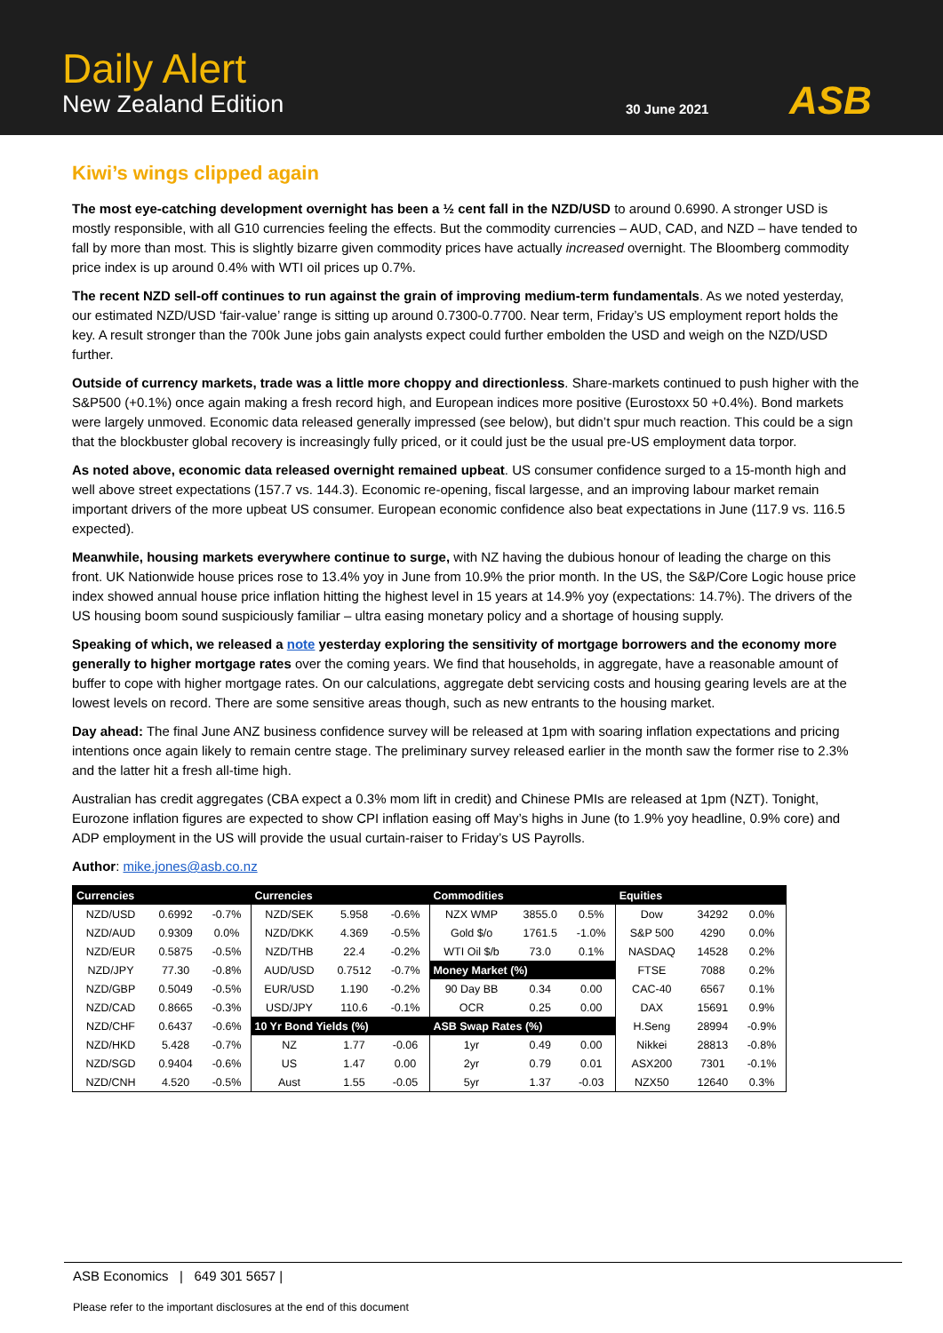Daily Alert
New Zealand Edition 30 June 2021 ASB
Kiwi’s wings clipped again
The most eye-catching development overnight has been a ½ cent fall in the NZD/USD to around 0.6990. A stronger USD is mostly responsible, with all G10 currencies feeling the effects. But the commodity currencies – AUD, CAD, and NZD – have tended to fall by more than most. This is slightly bizarre given commodity prices have actually increased overnight. The Bloomberg commodity price index is up around 0.4% with WTI oil prices up 0.7%.
The recent NZD sell-off continues to run against the grain of improving medium-term fundamentals. As we noted yesterday, our estimated NZD/USD ‘fair-value’ range is sitting up around 0.7300-0.7700. Near term, Friday’s US employment report holds the key. A result stronger than the 700k June jobs gain analysts expect could further embolden the USD and weigh on the NZD/USD further.
Outside of currency markets, trade was a little more choppy and directionless. Share-markets continued to push higher with the S&P500 (+0.1%) once again making a fresh record high, and European indices more positive (Eurostoxx 50 +0.4%). Bond markets were largely unmoved. Economic data released generally impressed (see below), but didn’t spur much reaction. This could be a sign that the blockbuster global recovery is increasingly fully priced, or it could just be the usual pre-US employment data torpor.
As noted above, economic data released overnight remained upbeat. US consumer confidence surged to a 15-month high and well above street expectations (157.7 vs. 144.3). Economic re-opening, fiscal largesse, and an improving labour market remain important drivers of the more upbeat US consumer. European economic confidence also beat expectations in June (117.9 vs. 116.5 expected).
Meanwhile, housing markets everywhere continue to surge, with NZ having the dubious honour of leading the charge on this front. UK Nationwide house prices rose to 13.4% yoy in June from 10.9% the prior month. In the US, the S&P/Core Logic house price index showed annual house price inflation hitting the highest level in 15 years at 14.9% yoy (expectations: 14.7%). The drivers of the US housing boom sound suspiciously familiar – ultra easing monetary policy and a shortage of housing supply.
Speaking of which, we released a note yesterday exploring the sensitivity of mortgage borrowers and the economy more generally to higher mortgage rates over the coming years. We find that households, in aggregate, have a reasonable amount of buffer to cope with higher mortgage rates. On our calculations, aggregate debt servicing costs and housing gearing levels are at the lowest levels on record. There are some sensitive areas though, such as new entrants to the housing market.
Day ahead: The final June ANZ business confidence survey will be released at 1pm with soaring inflation expectations and pricing intentions once again likely to remain centre stage. The preliminary survey released earlier in the month saw the former rise to 2.3% and the latter hit a fresh all-time high.
Australian has credit aggregates (CBA expect a 0.3% mom lift in credit) and Chinese PMIs are released at 1pm (NZT). Tonight, Eurozone inflation figures are expected to show CPI inflation easing off May’s highs in June (to 1.9% yoy headline, 0.9% core) and ADP employment in the US will provide the usual curtain-raiser to Friday’s US Payrolls.
Author: mike.jones@asb.co.nz
| Currencies | | | Currencies | | | Commodities | | | Equities | | |
| --- | --- | --- | --- | --- | --- | --- | --- | --- | --- | --- | --- |
| NZD/USD | 0.6992 | -0.7% | NZD/SEK | 5.958 | -0.6% | NZX WMP | 3855.0 | 0.5% | Dow | 34292 | 0.0% |
| NZD/AUD | 0.9309 | 0.0% | NZD/DKK | 4.369 | -0.5% | Gold $/o | 1761.5 | -1.0% | S&P 500 | 4290 | 0.0% |
| NZD/EUR | 0.5875 | -0.5% | NZD/THB | 22.4 | -0.2% | WTI Oil $/b | 73.0 | 0.1% | NASDAQ | 14528 | 0.2% |
| NZD/JPY | 77.30 | -0.8% | AUD/USD | 0.7512 | -0.7% | Money Market (%) | | | FTSE | 7088 | 0.2% |
| NZD/GBP | 0.5049 | -0.5% | EUR/USD | 1.190 | -0.2% | 90 Day BB | 0.34 | 0.00 | CAC-40 | 6567 | 0.1% |
| NZD/CAD | 0.8665 | -0.3% | USD/JPY | 110.6 | -0.1% | OCR | 0.25 | 0.00 | DAX | 15691 | 0.9% |
| NZD/CHF | 0.6437 | -0.6% | 10 Yr Bond Yields (%) | | | ASB Swap Rates (%) | | | H.Seng | 28994 | -0.9% |
| NZD/HKD | 5.428 | -0.7% | NZ | 1.77 | -0.06 | 1yr | 0.49 | 0.00 | Nikkei | 28813 | -0.8% |
| NZD/SGD | 0.9404 | -0.6% | US | 1.47 | 0.00 | 2yr | 0.79 | 0.01 | ASX200 | 7301 | -0.1% |
| NZD/CNH | 4.520 | -0.5% | Aust | 1.55 | -0.05 | 5yr | 1.37 | -0.03 | NZX50 | 12640 | 0.3% |
ASB Economics | 649 301 5657 |
Please refer to the important disclosures at the end of this document